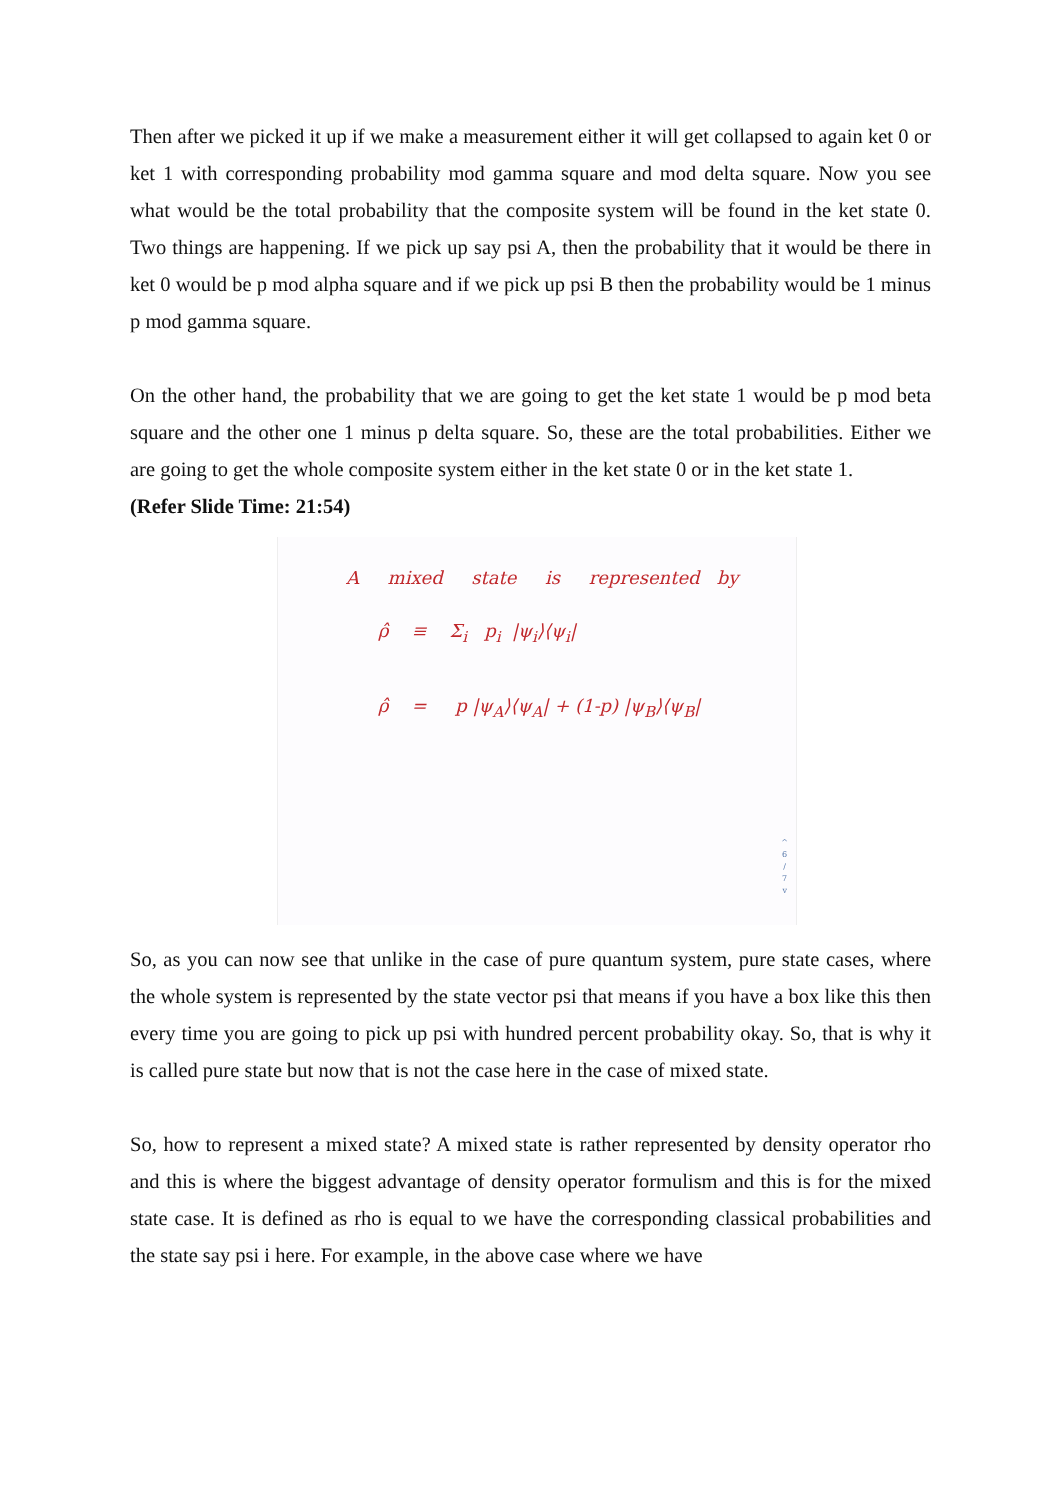Then after we picked it up if we make a measurement either it will get collapsed to again ket 0 or ket 1 with corresponding probability mod gamma square and mod delta square. Now you see what would be the total probability that the composite system will be found in the ket state 0. Two things are happening. If we pick up say psi A, then the probability that it would be there in ket 0 would be p mod alpha square and if we pick up psi B then the probability would be 1 minus p mod gamma square.
On the other hand, the probability that we are going to get the ket state 1 would be p mod beta square and the other one 1 minus p delta square. So, these are the total probabilities. Either we are going to get the whole composite system either in the ket state 0 or in the ket state 1.
(Refer Slide Time: 21:54)
A mixed state is represented by
ρ̂ ≡ Σ<sub>i</sub> p<sub>i</sub> |ψ<sub>i</sub>⟩⟨ψ<sub>i</sub>|
ρ̂ = p |ψ<sub>A</sub>⟩⟨ψ<sub>A</sub>| + (1-p) |ψ<sub>B</sub>⟩⟨ψ<sub>B</sub>|
^
6
/
7
v
So, as you can now see that unlike in the case of pure quantum system, pure state cases, where the whole system is represented by the state vector psi that means if you have a box like this then every time you are going to pick up psi with hundred percent probability okay. So, that is why it is called pure state but now that is not the case here in the case of mixed state.
So, how to represent a mixed state? A mixed state is rather represented by density operator rho and this is where the biggest advantage of density operator formulism and this is for the mixed state case. It is defined as rho is equal to we have the corresponding classical probabilities and the state say psi i here. For example, in the above case where we have